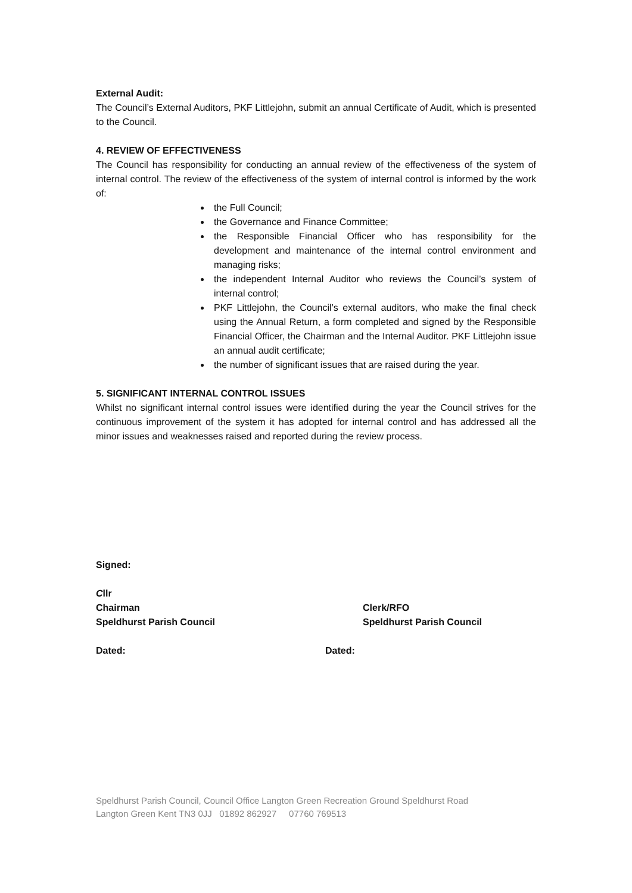External Audit:
The Council’s External Auditors, PKF Littlejohn, submit an annual Certificate of Audit, which is presented to the Council.
4. REVIEW OF EFFECTIVENESS
The Council has responsibility for conducting an annual review of the effectiveness of the system of internal control. The review of the effectiveness of the system of internal control is informed by the work of:
the Full Council;
the Governance and Finance Committee;
the Responsible Financial Officer who has responsibility for the development and maintenance of the internal control environment and managing risks;
the independent Internal Auditor who reviews the Council’s system of internal control;
PKF Littlejohn, the Council’s external auditors, who make the final check using the Annual Return, a form completed and signed by the Responsible Financial Officer, the Chairman and the Internal Auditor. PKF Littlejohn issue an annual audit certificate;
the number of significant issues that are raised during the year.
5. SIGNIFICANT INTERNAL CONTROL ISSUES
Whilst no significant internal control issues were identified during the year the Council strives for the continuous improvement of the system it has adopted for internal control and has addressed all the minor issues and weaknesses raised and reported during the review process.
Signed:
Cllr
Chairman
Speldhurst Parish Council
Clerk/RFO
Speldhurst Parish Council
Dated: Dated:
Speldhurst Parish Council, Council Office Langton Green Recreation Ground Speldhurst Road
Langton Green Kent TN3 0JJ 01892 862927 07760 769513